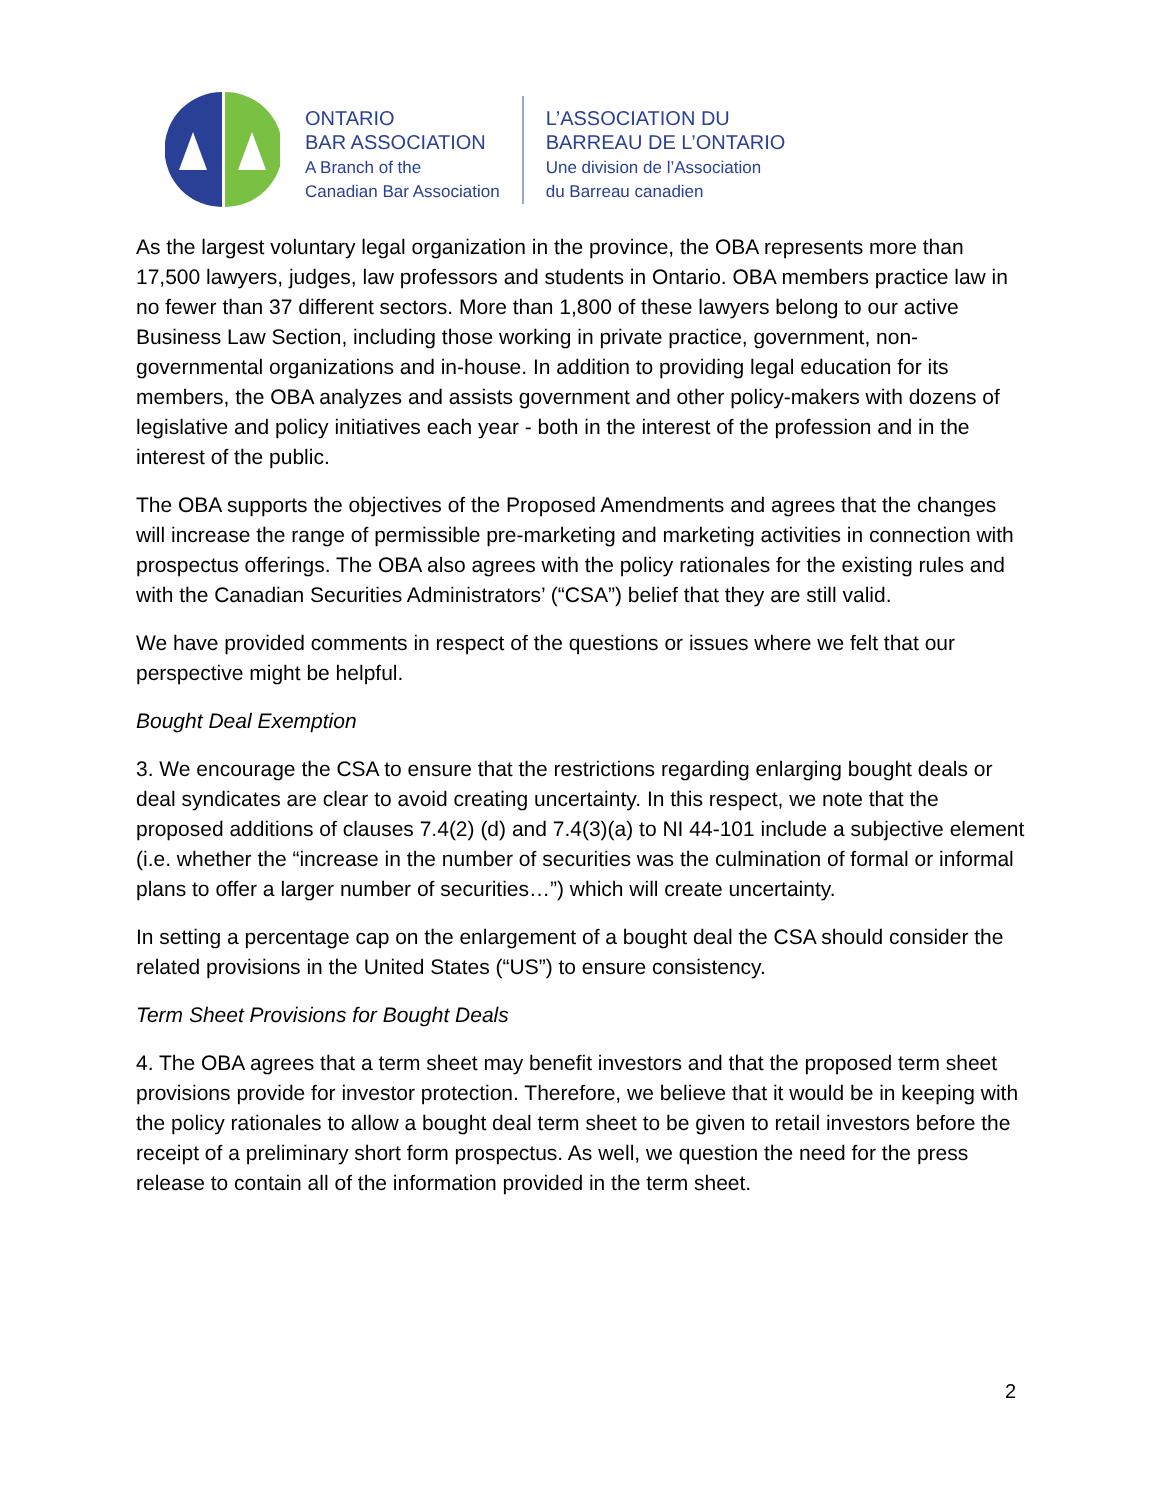ONTARIO
BAR ASSOCIATION
A Branch of the
Canadian Bar Association
L’ASSOCIATION DU
BARREAU DE L’ONTARIO
Une division de l’Association
du Barreau canadien
As the largest voluntary legal organization in the province, the OBA represents more than 17,500 lawyers, judges, law professors and students in Ontario. OBA members practice law in no fewer than 37 different sectors. More than 1,800 of these lawyers belong to our active Business Law Section, including those working in private practice, government, non-governmental organizations and in-house. In addition to providing legal education for its members, the OBA analyzes and assists government and other policy-makers with dozens of legislative and policy initiatives each year - both in the interest of the profession and in the interest of the public.
The OBA supports the objectives of the Proposed Amendments and agrees that the changes will increase the range of permissible pre-marketing and marketing activities in connection with prospectus offerings. The OBA also agrees with the policy rationales for the existing rules and with the Canadian Securities Administrators’ (“CSA”) belief that they are still valid.
We have provided comments in respect of the questions or issues where we felt that our perspective might be helpful.
Bought Deal Exemption
3. We encourage the CSA to ensure that the restrictions regarding enlarging bought deals or deal syndicates are clear to avoid creating uncertainty. In this respect, we note that the proposed additions of clauses 7.4(2) (d) and 7.4(3)(a) to NI 44-101 include a subjective element (i.e. whether the “increase in the number of securities was the culmination of formal or informal plans to offer a larger number of securities…”) which will create uncertainty.
In setting a percentage cap on the enlargement of a bought deal the CSA should consider the related provisions in the United States (“US”) to ensure consistency.
Term Sheet Provisions for Bought Deals
4. The OBA agrees that a term sheet may benefit investors and that the proposed term sheet provisions provide for investor protection. Therefore, we believe that it would be in keeping with the policy rationales to allow a bought deal term sheet to be given to retail investors before the receipt of a preliminary short form prospectus. As well, we question the need for the press release to contain all of the information provided in the term sheet.
2